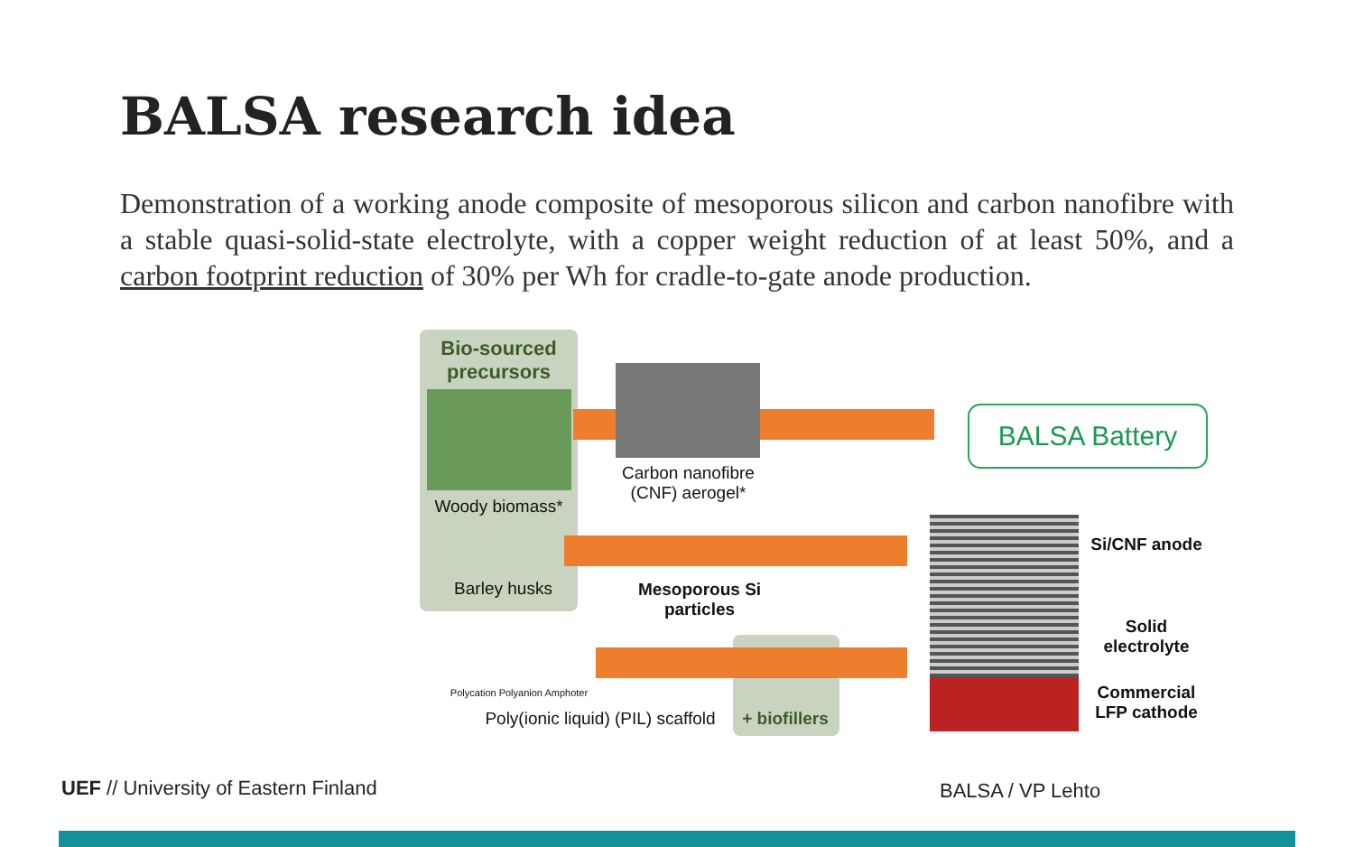BALSA research idea
Demonstration of a working anode composite of mesoporous silicon and carbon nanofibre with a stable quasi-solid-state electrolyte, with a copper weight reduction of at least 50%, and a carbon footprint reduction of 30% per Wh for cradle-to-gate anode production.
Bio-sourced precursors
Woody biomass*
Barley husks
Carbon nanofibre (CNF) aerogel*
Mesoporous Si particles
Polycation Polyanion Amphoter
Poly(ionic liquid) (PIL) scaffold
+ biofillers
BALSA Battery
Si/CNF anode
Solid electrolyte
Commercial LFP cathode
UEF // University of Eastern Finland
BALSA / VP Lehto